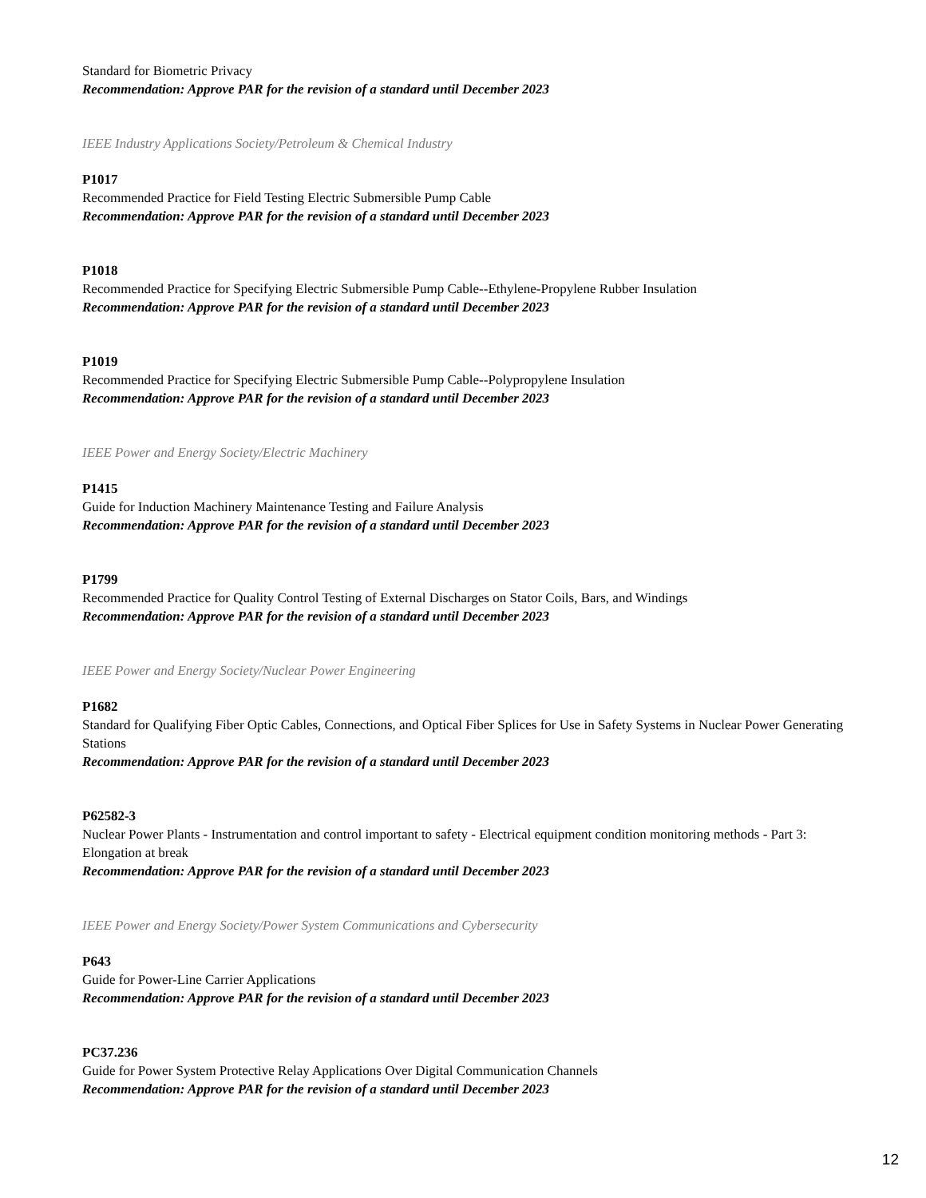Standard for Biometric Privacy
Recommendation: Approve PAR for the revision of a standard until December 2023
IEEE Industry Applications Society/Petroleum & Chemical Industry
P1017
Recommended Practice for Field Testing Electric Submersible Pump Cable
Recommendation: Approve PAR for the revision of a standard until December 2023
P1018
Recommended Practice for Specifying Electric Submersible Pump Cable--Ethylene-Propylene Rubber Insulation
Recommendation: Approve PAR for the revision of a standard until December 2023
P1019
Recommended Practice for Specifying Electric Submersible Pump Cable--Polypropylene Insulation
Recommendation: Approve PAR for the revision of a standard until December 2023
IEEE Power and Energy Society/Electric Machinery
P1415
Guide for Induction Machinery Maintenance Testing and Failure Analysis
Recommendation: Approve PAR for the revision of a standard until December 2023
P1799
Recommended Practice for Quality Control Testing of External Discharges on Stator Coils, Bars, and Windings
Recommendation: Approve PAR for the revision of a standard until December 2023
IEEE Power and Energy Society/Nuclear Power Engineering
P1682
Standard for Qualifying Fiber Optic Cables, Connections, and Optical Fiber Splices for Use in Safety Systems in Nuclear Power Generating Stations
Recommendation: Approve PAR for the revision of a standard until December 2023
P62582-3
Nuclear Power Plants - Instrumentation and control important to safety - Electrical equipment condition monitoring methods - Part 3: Elongation at break
Recommendation: Approve PAR for the revision of a standard until December 2023
IEEE Power and Energy Society/Power System Communications and Cybersecurity
P643
Guide for Power-Line Carrier Applications
Recommendation: Approve PAR for the revision of a standard until December 2023
PC37.236
Guide for Power System Protective Relay Applications Over Digital Communication Channels
Recommendation: Approve PAR for the revision of a standard until December 2023
12